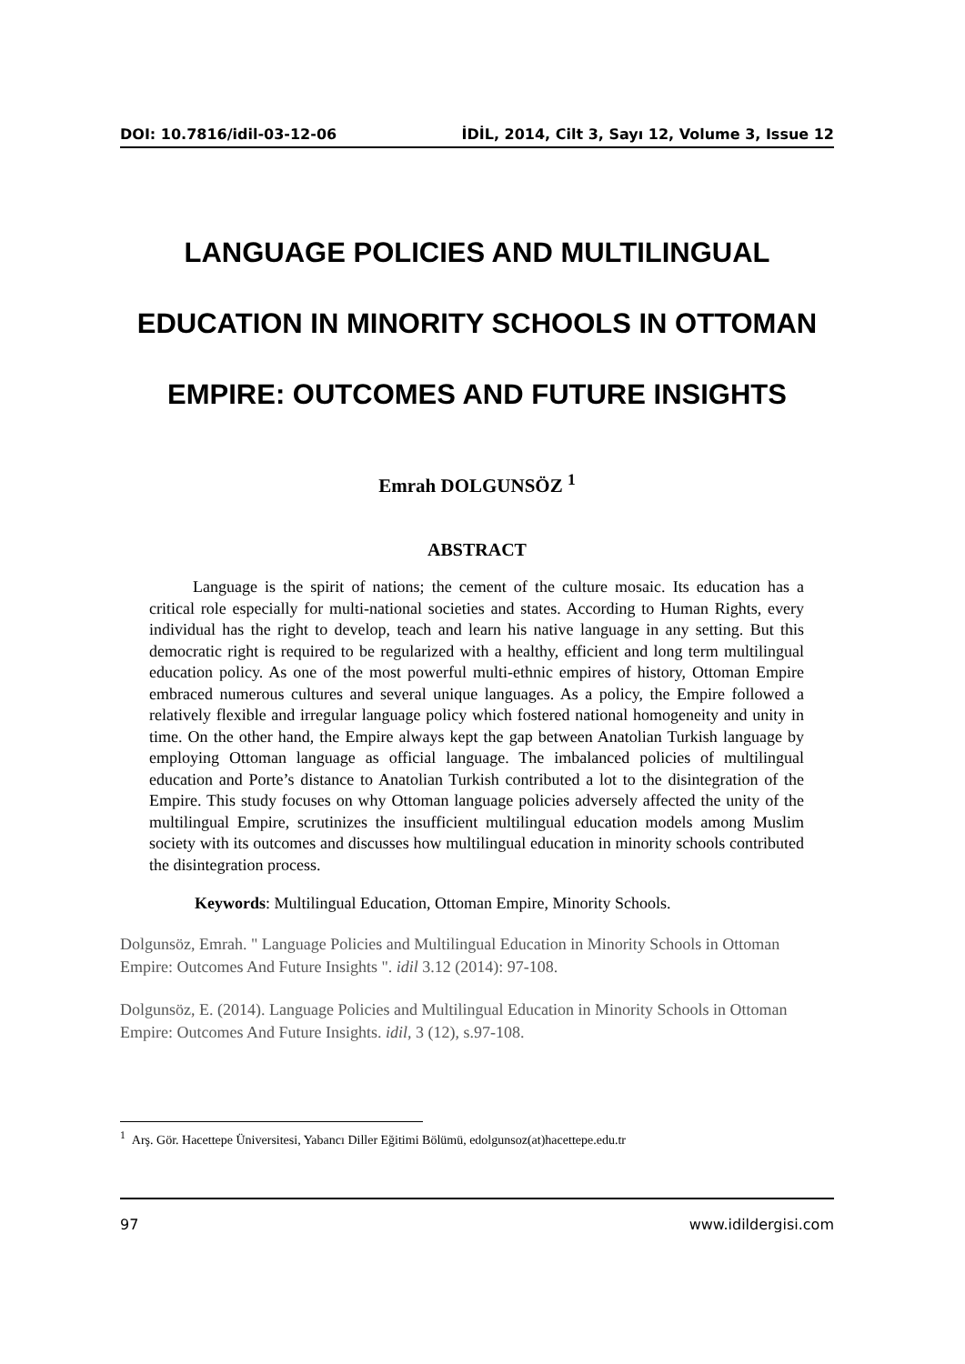DOI: 10.7816/idil-03-12-06 İDİL, 2014, Cilt 3, Sayı 12, Volume 3, Issue 12
LANGUAGE POLICIES AND MULTILINGUAL
EDUCATION IN MINORITY SCHOOLS IN OTTOMAN
EMPIRE: OUTCOMES AND FUTURE INSIGHTS
Emrah DOLGUNSÖZ <sup>1</sup>
ABSTRACT
Language is the spirit of nations; the cement of the culture mosaic. Its education has a critical role especially for multi-national societies and states. According to Human Rights, every individual has the right to develop, teach and learn his native language in any setting. But this democratic right is required to be regularized with a healthy, efficient and long term multilingual education policy. As one of the most powerful multi-ethnic empires of history, Ottoman Empire embraced numerous cultures and several unique languages. As a policy, the Empire followed a relatively flexible and irregular language policy which fostered national homogeneity and unity in time. On the other hand, the Empire always kept the gap between Anatolian Turkish language by employing Ottoman language as official language. The imbalanced policies of multilingual education and Porte’s distance to Anatolian Turkish contributed a lot to the disintegration of the Empire. This study focuses on why Ottoman language policies adversely affected the unity of the multilingual Empire, scrutinizes the insufficient multilingual education models among Muslim society with its outcomes and discusses how multilingual education in minority schools contributed the disintegration process.
Keywords: Multilingual Education, Ottoman Empire, Minority Schools.
Dolgunsöz, Emrah. " Language Policies and Multilingual Education in Minority Schools in Ottoman Empire: Outcomes And Future Insights ". idil 3.12 (2014): 97-108.
Dolgunsöz, E. (2014). Language Policies and Multilingual Education in Minority Schools in Ottoman Empire: Outcomes And Future Insights. idil, 3 (12), s.97-108.
<sup>1</sup> Arş. Gör. Hacettepe Üniversitesi, Yabancı Diller Eğitimi Bölümü, edolgunsoz(at)hacettepe.edu.tr
97 www.idildergisi.com